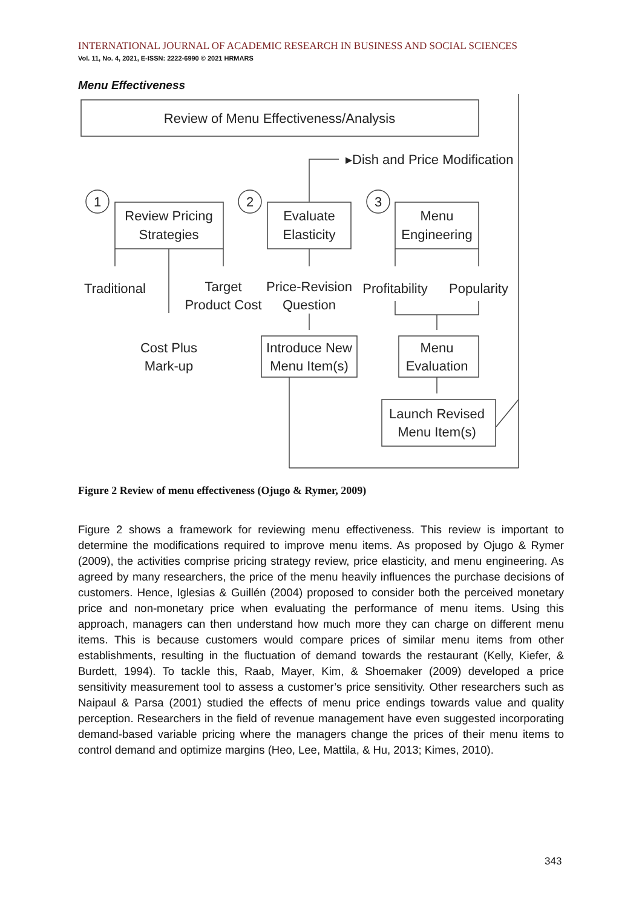INTERNATIONAL JOURNAL OF ACADEMIC RESEARCH IN BUSINESS AND SOCIAL SCIENCES
Vol. 11, No. 4, 2021, E-ISSN: 2222-6990 © 2021 HRMARS
Menu Effectiveness
Review of Menu Effectiveness/Analysis
▸Dish and Price Modification
1
2
3
Review Pricing
Strategies
Evaluate
Elasticity
Menu
Engineering
Traditional
Target
Product Cost
Price-Revision
Question
Profitability
Popularity
Cost Plus
Mark-up
Introduce New
Menu Item(s)
Menu
Evaluation
Launch Revised
Menu Item(s)
Figure 2 Review of menu effectiveness (Ojugo & Rymer, 2009)
Figure 2 shows a framework for reviewing menu effectiveness. This review is important to determine the modifications required to improve menu items. As proposed by Ojugo & Rymer (2009), the activities comprise pricing strategy review, price elasticity, and menu engineering. As agreed by many researchers, the price of the menu heavily influences the purchase decisions of customers. Hence, Iglesias & Guillén (2004) proposed to consider both the perceived monetary price and non-monetary price when evaluating the performance of menu items. Using this approach, managers can then understand how much more they can charge on different menu items. This is because customers would compare prices of similar menu items from other establishments, resulting in the fluctuation of demand towards the restaurant (Kelly, Kiefer, & Burdett, 1994). To tackle this, Raab, Mayer, Kim, & Shoemaker (2009) developed a price sensitivity measurement tool to assess a customer’s price sensitivity. Other researchers such as Naipaul & Parsa (2001) studied the effects of menu price endings towards value and quality perception. Researchers in the field of revenue management have even suggested incorporating demand-based variable pricing where the managers change the prices of their menu items to control demand and optimize margins (Heo, Lee, Mattila, & Hu, 2013; Kimes, 2010).
343